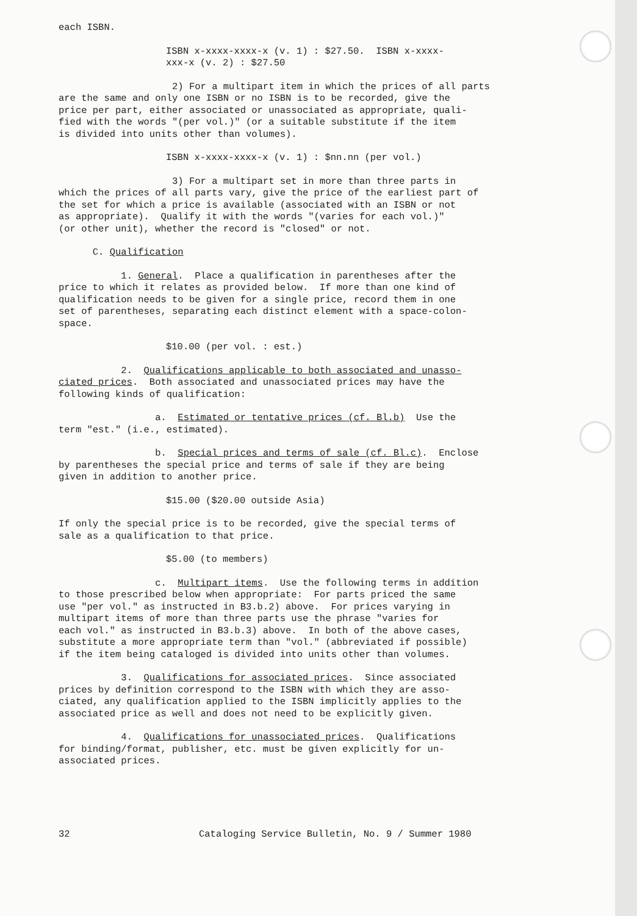each ISBN.
ISBN x-xxxx-xxxx-x (v. 1) : $27.50. ISBN x-xxxx- xxx-x (v. 2) : $27.50
2) For a multipart item in which the prices of all parts are the same and only one ISBN or no ISBN is to be recorded, give the price per part, either associated or unassociated as appropriate, quali- fied with the words "(per vol.)" (or a suitable substitute if the item is divided into units other than volumes).
ISBN x-xxxx-xxxx-x (v. 1) : $nn.nn (per vol.)
3) For a multipart set in more than three parts in which the prices of all parts vary, give the price of the earliest part of the set for which a price is available (associated with an ISBN or not as appropriate). Qualify it with the words "(varies for each vol.)" (or other unit), whether the record is "closed" or not.
C. Qualification
1. General. Place a qualification in parentheses after the price to which it relates as provided below. If more than one kind of qualification needs to be given for a single price, record them in one set of parentheses, separating each distinct element with a space-colon- space.
$10.00 (per vol. : est.)
2. Qualifications applicable to both associated and unasso- ciated prices. Both associated and unassociated prices may have the following kinds of qualification:
a. Estimated or tentative prices (cf. Bl.b) Use the term "est." (i.e., estimated).
b. Special prices and terms of sale (cf. Bl.c). Enclose by parentheses the special price and terms of sale if they are being given in addition to another price.
$15.00 ($20.00 outside Asia)
If only the special price is to be recorded, give the special terms of sale as a qualification to that price.
$5.00 (to members)
c. Multipart items. Use the following terms in addition to those prescribed below when appropriate: For parts priced the same use "per vol." as instructed in B3.b.2) above. For prices varying in multipart items of more than three parts use the phrase "varies for each vol." as instructed in B3.b.3) above. In both of the above cases, substitute a more appropriate term than "vol." (abbreviated if possible) if the item being cataloged is divided into units other than volumes.
3. Qualifications for associated prices. Since associated prices by definition correspond to the ISBN with which they are asso- ciated, any qualification applied to the ISBN implicitly applies to the associated price as well and does not need to be explicitly given.
4. Qualifications for unassociated prices. Qualifications for binding/format, publisher, etc. must be given explicitly for un- associated prices.
32 Cataloging Service Bulletin, No. 9 / Summer 1980